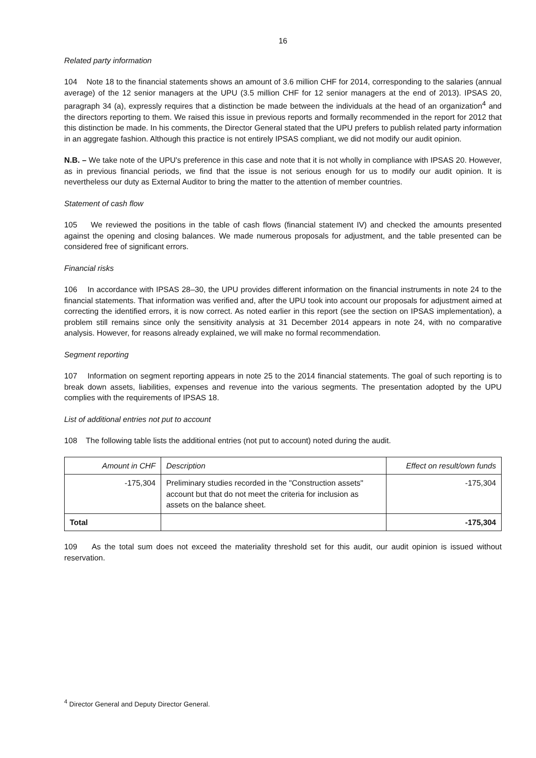16
Related party information
104 Note 18 to the financial statements shows an amount of 3.6 million CHF for 2014, corresponding to the salaries (annual average) of the 12 senior managers at the UPU (3.5 million CHF for 12 senior managers at the end of 2013). IPSAS 20, paragraph 34 (a), expressly requires that a distinction be made between the individuals at the head of an organization<sup>4</sup> and the directors reporting to them. We raised this issue in previous reports and formally recommended in the report for 2012 that this distinction be made. In his comments, the Director General stated that the UPU prefers to publish related party information in an aggregate fashion. Although this practice is not entirely IPSAS compliant, we did not modify our audit opinion.
N.B. – We take note of the UPU's preference in this case and note that it is not wholly in compliance with IPSAS 20. However, as in previous financial periods, we find that the issue is not serious enough for us to modify our audit opinion. It is nevertheless our duty as External Auditor to bring the matter to the attention of member countries.
Statement of cash flow
105 We reviewed the positions in the table of cash flows (financial statement IV) and checked the amounts presented against the opening and closing balances. We made numerous proposals for adjustment, and the table presented can be considered free of significant errors.
Financial risks
106 In accordance with IPSAS 28–30, the UPU provides different information on the financial instruments in note 24 to the financial statements. That information was verified and, after the UPU took into account our proposals for adjustment aimed at correcting the identified errors, it is now correct. As noted earlier in this report (see the section on IPSAS implementation), a problem still remains since only the sensitivity analysis at 31 December 2014 appears in note 24, with no comparative analysis. However, for reasons already explained, we will make no formal recommendation.
Segment reporting
107 Information on segment reporting appears in note 25 to the 2014 financial statements. The goal of such reporting is to break down assets, liabilities, expenses and revenue into the various segments. The presentation adopted by the UPU complies with the requirements of IPSAS 18.
List of additional entries not put to account
108 The following table lists the additional entries (not put to account) noted during the audit.
| Amount in CHF | Description | Effect on result/own funds |
| --- | --- | --- |
| -175,304 | Preliminary studies recorded in the "Construction assets" account but that do not meet the criteria for inclusion as assets on the balance sheet. | -175,304 |
| Total | | -175,304 |
109 As the total sum does not exceed the materiality threshold set for this audit, our audit opinion is issued without reservation.
<sup>4</sup> Director General and Deputy Director General.